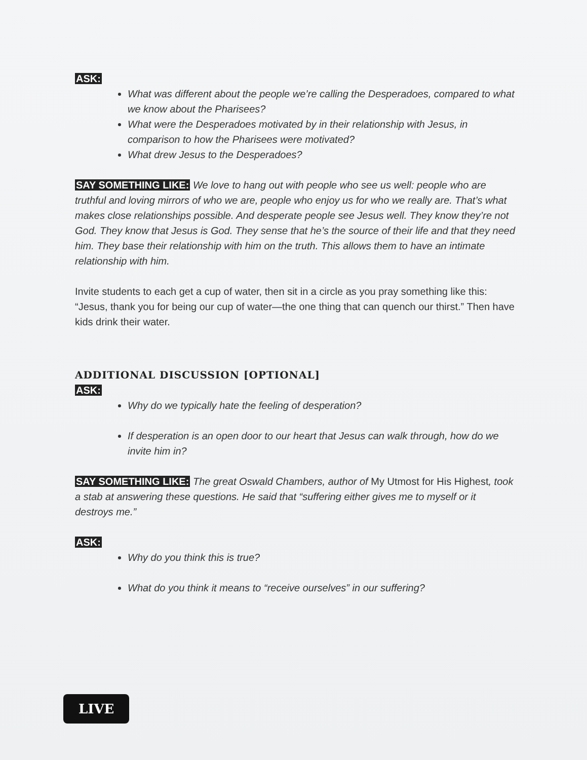ASK:
What was different about the people we’re calling the Desperadoes, compared to what we know about the Pharisees?
What were the Desperadoes motivated by in their relationship with Jesus, in comparison to how the Pharisees were motivated?
What drew Jesus to the Desperadoes?
SAY SOMETHING LIKE: We love to hang out with people who see us well: people who are truthful and loving mirrors of who we are, people who enjoy us for who we really are. That’s what makes close relationships possible. And desperate people see Jesus well. They know they’re not God. They know that Jesus is God. They sense that he’s the source of their life and that they need him. They base their relationship with him on the truth. This allows them to have an intimate relationship with him.
Invite students to each get a cup of water, then sit in a circle as you pray something like this: “Jesus, thank you for being our cup of water—the one thing that can quench our thirst.” Then have kids drink their water.
ADDITIONAL DISCUSSION [OPTIONAL]
ASK:
Why do we typically hate the feeling of desperation?
If desperation is an open door to our heart that Jesus can walk through, how do we invite him in?
SAY SOMETHING LIKE: The great Oswald Chambers, author of My Utmost for His Highest, took a stab at answering these questions. He said that “suffering either gives me to myself or it destroys me.”
ASK:
Why do you think this is true?
What do you think it means to “receive ourselves” in our suffering?
LIVE